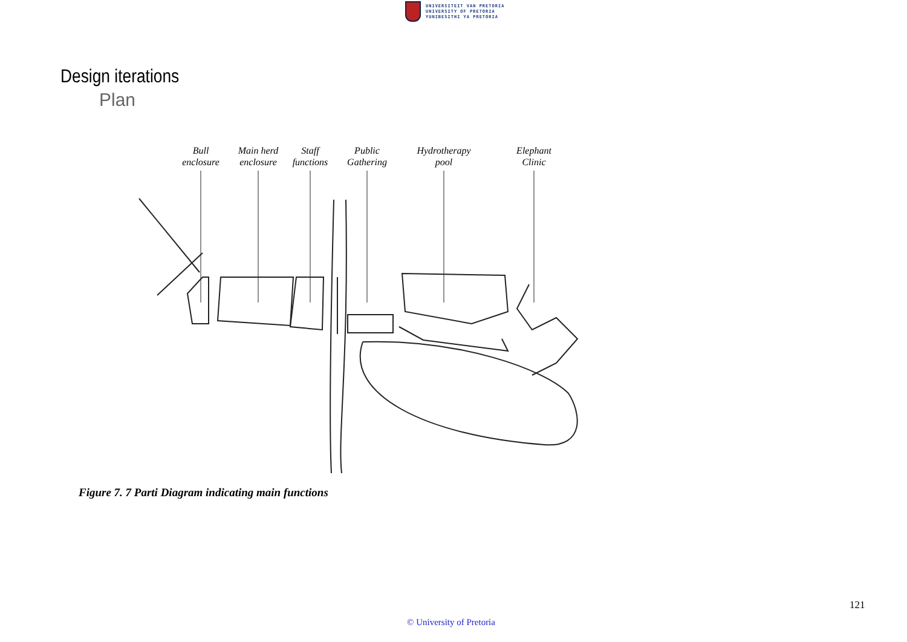UNIVERSITEIT VAN PRETORIA
UNIVERSITY OF PRETORIA
YUNIBESITHI YA PRETORIA
Design iterations
Plan
Bull
enclosure
Main herd
enclosure
Staff
functions
Public
Gathering
Hydrotherapy
pool
Elephant
Clinic
Figure 7. 7 Parti Diagram indicating main functions
121
© University of Pretoria